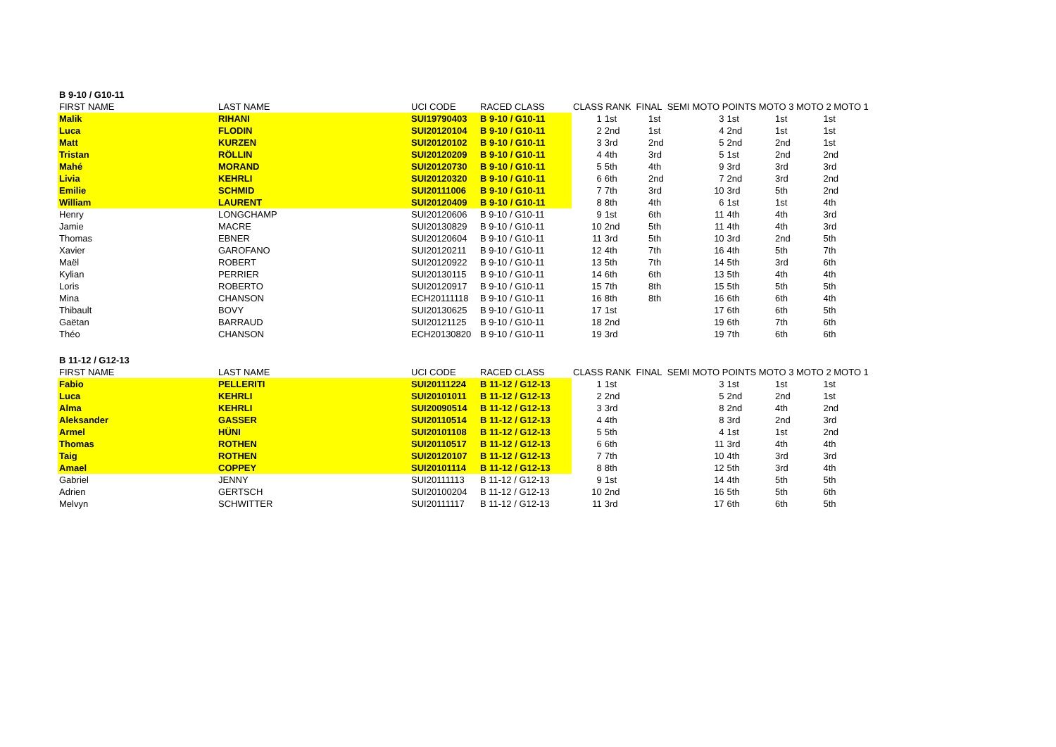| B 9-10 / G10-11 | | | | | | | | | | |
| FIRST NAME | LAST NAME | UCI CODE | RACED CLASS | CLASS RANK FINAL SEMI | | | MOTO POINTS MOTO 3 MOTO 2 MOTO 1 | | | |
| Malik | RIHANI | SUI19790403 | B 9-10 / G10-11 | 1 | 1st | 1st | 3 | 1st | 1st | 1st |
| Luca | FLODIN | SUI20120104 | B 9-10 / G10-11 | 2 | 2nd | 1st | 4 | 2nd | 1st | 1st |
| Matt | KURZEN | SUI20120102 | B 9-10 / G10-11 | 3 | 3rd | 2nd | 5 | 2nd | 2nd | 1st |
| Tristan | RÖLLIN | SUI20120209 | B 9-10 / G10-11 | 4 | 4th | 3rd | 5 | 1st | 2nd | 2nd |
| Mahé | MORAND | SUI20120730 | B 9-10 / G10-11 | 5 | 5th | 4th | 9 | 3rd | 3rd | 3rd |
| Livia | KEHRLI | SUI20120320 | B 9-10 / G10-11 | 6 | 6th | 2nd | 7 | 2nd | 3rd | 2nd |
| Emilie | SCHMID | SUI20111006 | B 9-10 / G10-11 | 7 | 7th | 3rd | 10 | 3rd | 5th | 2nd |
| William | LAURENT | SUI20120409 | B 9-10 / G10-11 | 8 | 8th | 4th | 6 | 1st | 1st | 4th |
| Henry | LONGCHAMP | SUI20120606 | B 9-10 / G10-11 | 9 | 1st | 6th | 11 | 4th | 4th | 3rd |
| Jamie | MACRE | SUI20130829 | B 9-10 / G10-11 | 10 | 2nd | 5th | 11 | 4th | 4th | 3rd |
| Thomas | EBNER | SUI20120604 | B 9-10 / G10-11 | 11 | 3rd | 5th | 10 | 3rd | 2nd | 5th |
| Xavier | GAROFANO | SUI20120211 | B 9-10 / G10-11 | 12 | 4th | 7th | 16 | 4th | 5th | 7th |
| Maël | ROBERT | SUI20120922 | B 9-10 / G10-11 | 13 | 5th | 7th | 14 | 5th | 3rd | 6th |
| Kylian | PERRIER | SUI20130115 | B 9-10 / G10-11 | 14 | 6th | 6th | 13 | 5th | 4th | 4th |
| Loris | ROBERTO | SUI20120917 | B 9-10 / G10-11 | 15 | 7th | 8th | 15 | 5th | 5th | 5th |
| Mina | CHANSON | ECH20111118 | B 9-10 / G10-11 | 16 | 8th | 8th | 16 | 6th | 6th | 4th |
| Thibault | BOVY | SUI20130625 | B 9-10 / G10-11 | 17 | 1st | | 17 | 6th | 6th | 5th |
| Gaëtan | BARRAUD | SUI20121125 | B 9-10 / G10-11 | 18 | 2nd | | 19 | 6th | 7th | 6th |
| Théo | CHANSON | ECH20130820 | B 9-10 / G10-11 | 19 | 3rd | | 19 | 7th | 6th | 6th |
| B 11-12 / G12-13 | | | | | | | | | | |
| FIRST NAME | LAST NAME | UCI CODE | RACED CLASS | CLASS RANK FINAL SEMI | | | MOTO POINTS MOTO 3 MOTO 2 MOTO 1 | | | |
| Fabio | PELLERITI | SUI20111224 | B 11-12 / G12-13 | 1 | 1st | | 3 | 1st | 1st | 1st |
| Luca | KEHRLI | SUI20101011 | B 11-12 / G12-13 | 2 | 2nd | | 5 | 2nd | 2nd | 1st |
| Alma | KEHRLI | SUI20090514 | B 11-12 / G12-13 | 3 | 3rd | | 8 | 2nd | 4th | 2nd |
| Aleksander | GASSER | SUI20110514 | B 11-12 / G12-13 | 4 | 4th | | 8 | 3rd | 2nd | 3rd |
| Armel | HÜNI | SUI20101108 | B 11-12 / G12-13 | 5 | 5th | | 4 | 1st | 1st | 2nd |
| Thomas | ROTHEN | SUI20110517 | B 11-12 / G12-13 | 6 | 6th | | 11 | 3rd | 4th | 4th |
| Taig | ROTHEN | SUI20120107 | B 11-12 / G12-13 | 7 | 7th | | 10 | 4th | 3rd | 3rd |
| Amael | COPPEY | SUI20101114 | B 11-12 / G12-13 | 8 | 8th | | 12 | 5th | 3rd | 4th |
| Gabriel | JENNY | SUI20111113 | B 11-12 / G12-13 | 9 | 1st | | 14 | 4th | 5th | 5th |
| Adrien | GERTSCH | SUI20100204 | B 11-12 / G12-13 | 10 | 2nd | | 16 | 5th | 5th | 6th |
| Melvyn | SCHWITTER | SUI20111117 | B 11-12 / G12-13 | 11 | 3rd | | 17 | 6th | 6th | 5th |